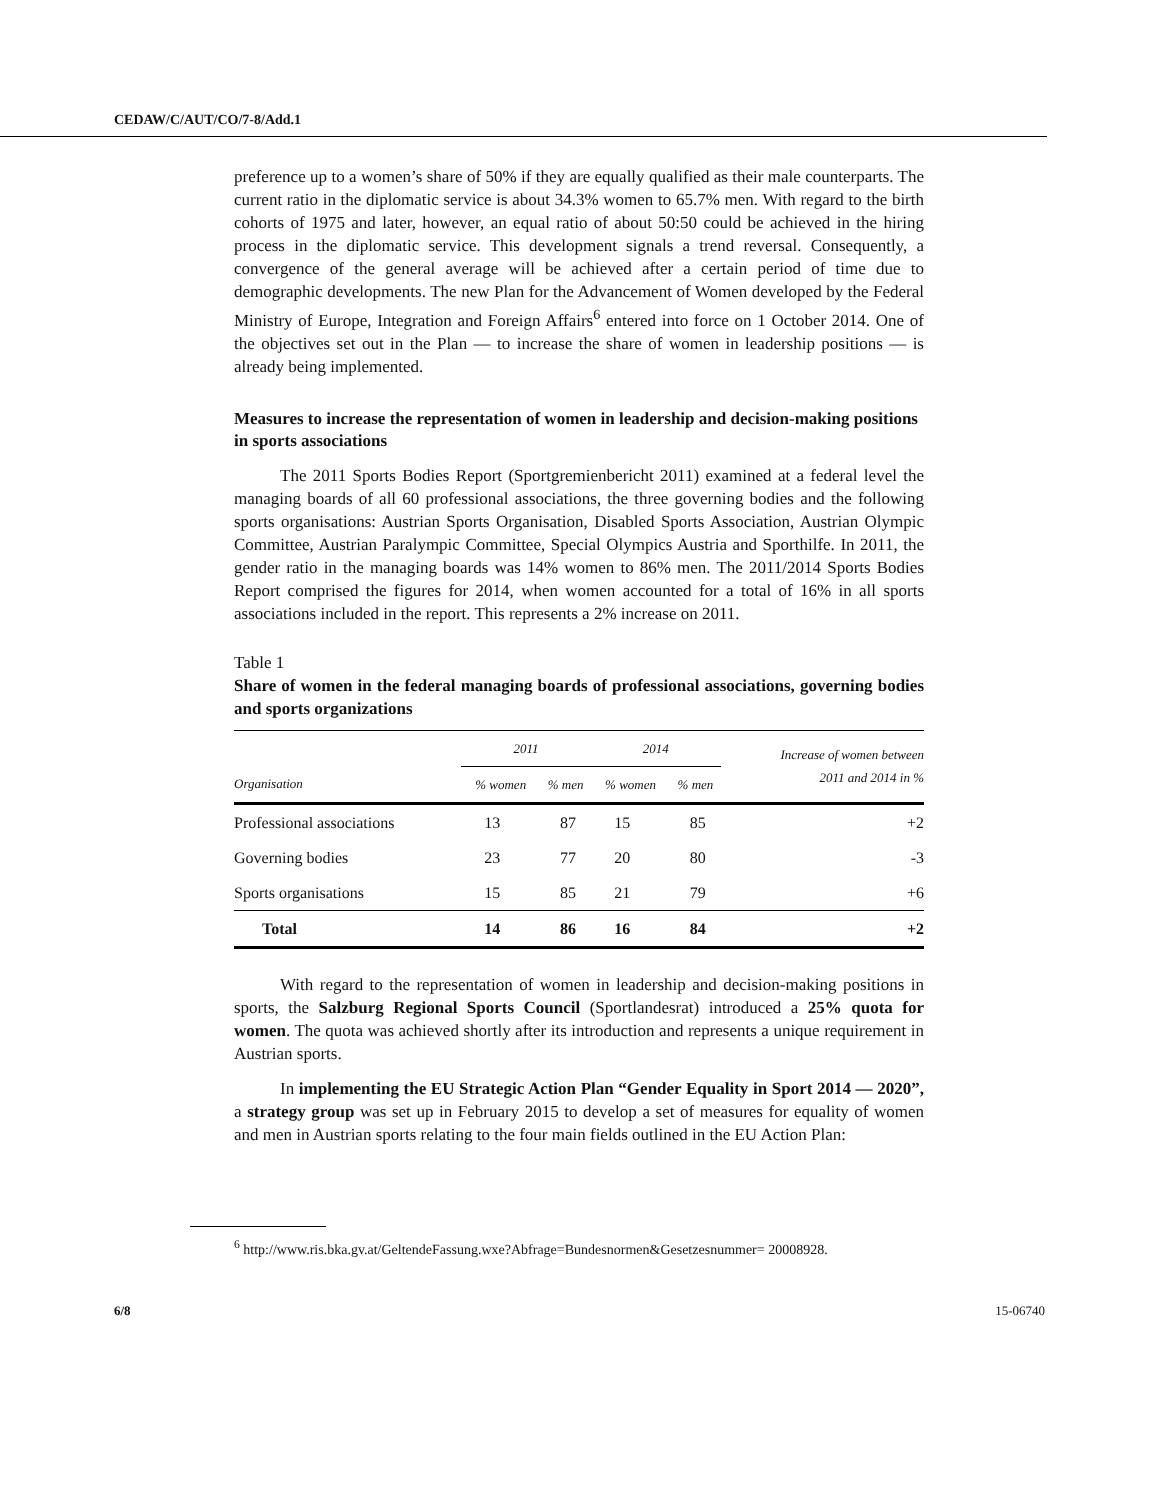CEDAW/C/AUT/CO/7-8/Add.1
preference up to a women’s share of 50% if they are equally qualified as their male counterparts. The current ratio in the diplomatic service is about 34.3% women to 65.7% men. With regard to the birth cohorts of 1975 and later, however, an equal ratio of about 50:50 could be achieved in the hiring process in the diplomatic service. This development signals a trend reversal. Consequently, a convergence of the general average will be achieved after a certain period of time due to demographic developments. The new Plan for the Advancement of Women developed by the Federal Ministry of Europe, Integration and Foreign Affairs<sup>6</sup> entered into force on 1 October 2014. One of the objectives set out in the Plan — to increase the share of women in leadership positions — is already being implemented.
Measures to increase the representation of women in leadership and decision-making positions in sports associations
The 2011 Sports Bodies Report (Sportgremienbericht 2011) examined at a federal level the managing boards of all 60 professional associations, the three governing bodies and the following sports organisations: Austrian Sports Organisation, Disabled Sports Association, Austrian Olympic Committee, Austrian Paralympic Committee, Special Olympics Austria and Sporthilfe. In 2011, the gender ratio in the managing boards was 14% women to 86% men. The 2011/2014 Sports Bodies Report comprised the figures for 2014, when women accounted for a total of 16% in all sports associations included in the report. This represents a 2% increase on 2011.
Table 1
Share of women in the federal managing boards of professional associations, governing bodies and sports organizations
| | 2011 | | 2014 | | Increase of women between 2011 and 2014 in % |
| --- | --- | --- | --- | --- | --- |
| Organisation | % women | % men | % women | % men | |
| Professional associations | 13 | 87 | 15 | 85 | +2 |
| Governing bodies | 23 | 77 | 20 | 80 | -3 |
| Sports organisations | 15 | 85 | 21 | 79 | +6 |
| Total | 14 | 86 | 16 | 84 | +2 |
With regard to the representation of women in leadership and decision-making positions in sports, the Salzburg Regional Sports Council (Sportlandesrat) introduced a 25% quota for women. The quota was achieved shortly after its introduction and represents a unique requirement in Austrian sports.
In implementing the EU Strategic Action Plan “Gender Equality in Sport 2014 — 2020”, a strategy group was set up in February 2015 to develop a set of measures for equality of women and men in Austrian sports relating to the four main fields outlined in the EU Action Plan:
<sup>6</sup> http://www.ris.bka.gv.at/GeltendeFassung.wxe?Abfrage=Bundesnormen&Gesetzesnummer= 20008928.
6/8 15-06740